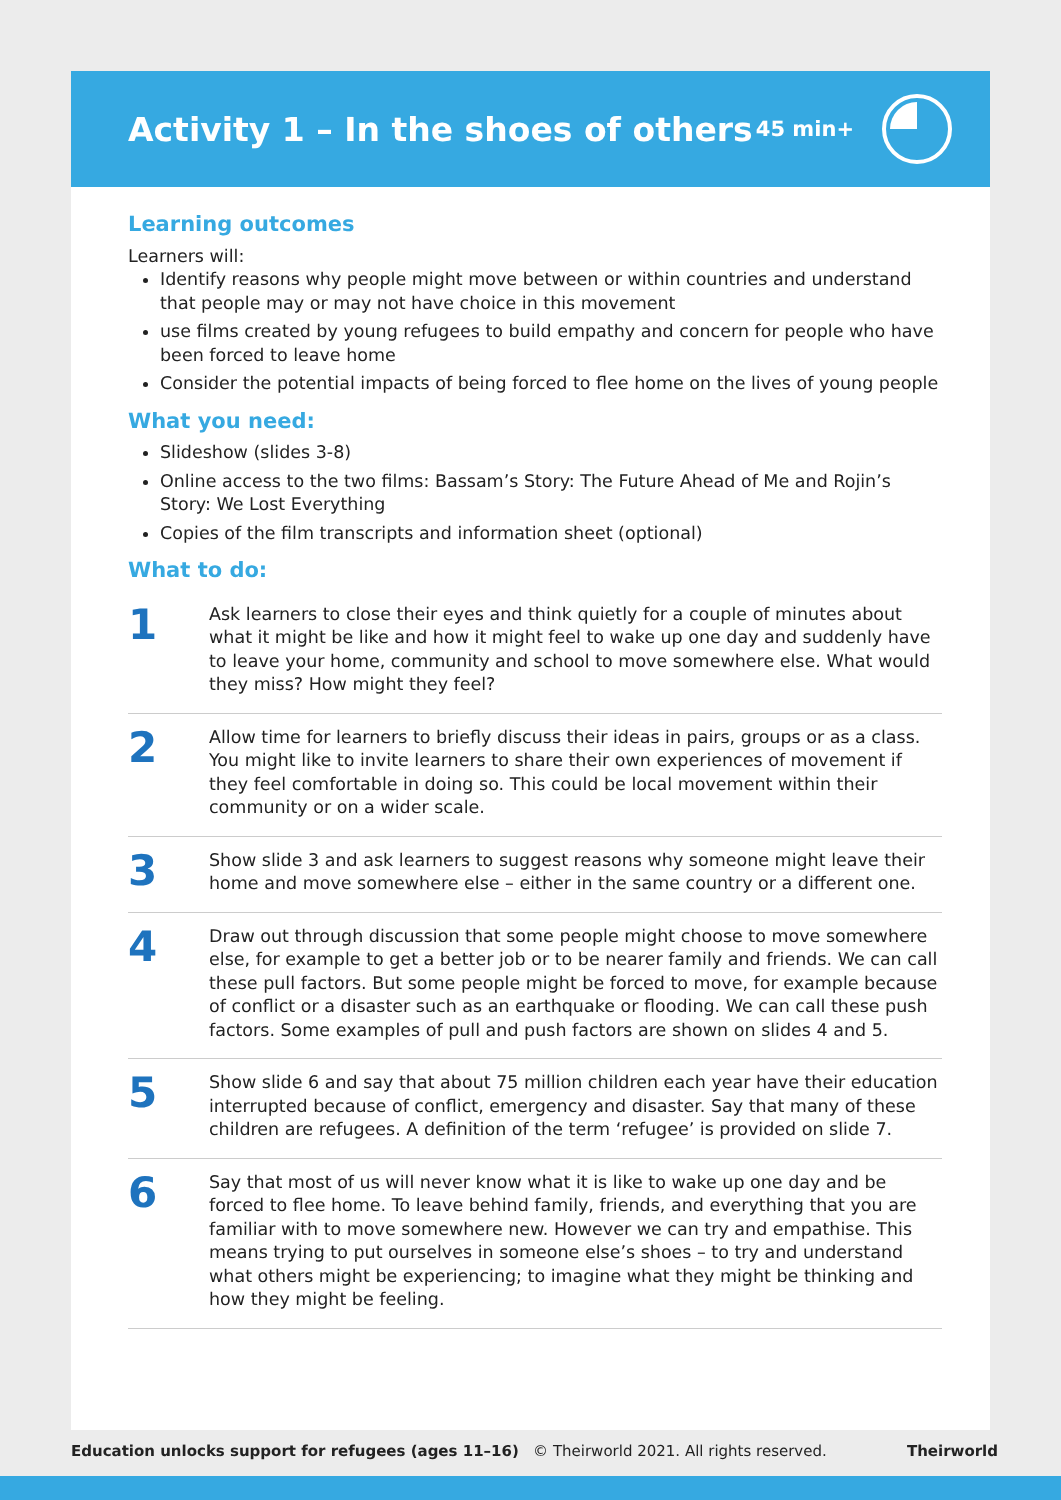Activity 1 – In the shoes of others
45 min+
Learning outcomes
Learners will:
Identify reasons why people might move between or within countries and understand that people may or may not have choice in this movement
use films created by young refugees to build empathy and concern for people who have been forced to leave home
Consider the potential impacts of being forced to flee home on the lives of young people
What you need:
Slideshow (slides 3-8)
Online access to the two films: Bassam’s Story: The Future Ahead of Me and Rojin’s Story: We Lost Everything
Copies of the film transcripts and information sheet (optional)
What to do:
1
Ask learners to close their eyes and think quietly for a couple of minutes about what it might be like and how it might feel to wake up one day and suddenly have to leave your home, community and school to move somewhere else. What would they miss? How might they feel?
2
Allow time for learners to briefly discuss their ideas in pairs, groups or as a class. You might like to invite learners to share their own experiences of movement if they feel comfortable in doing so. This could be local movement within their community or on a wider scale.
3
Show slide 3 and ask learners to suggest reasons why someone might leave their home and move somewhere else – either in the same country or a different one.
4
Draw out through discussion that some people might choose to move somewhere else, for example to get a better job or to be nearer family and friends. We can call these pull factors. But some people might be forced to move, for example because of conflict or a disaster such as an earthquake or flooding. We can call these push factors. Some examples of pull and push factors are shown on slides 4 and 5.
5
Show slide 6 and say that about 75 million children each year have their education interrupted because of conflict, emergency and disaster. Say that many of these children are refugees. A definition of the term ‘refugee’ is provided on slide 7.
6
Say that most of us will never know what it is like to wake up one day and be forced to flee home. To leave behind family, friends, and everything that you are familiar with to move somewhere new. However we can try and empathise. This means trying to put ourselves in someone else’s shoes – to try and understand what others might be experiencing; to imagine what they might be thinking and how they might be feeling.
Education unlocks support for refugees (ages 11–16) © Theirworld 2021. All rights reserved. Theirworld